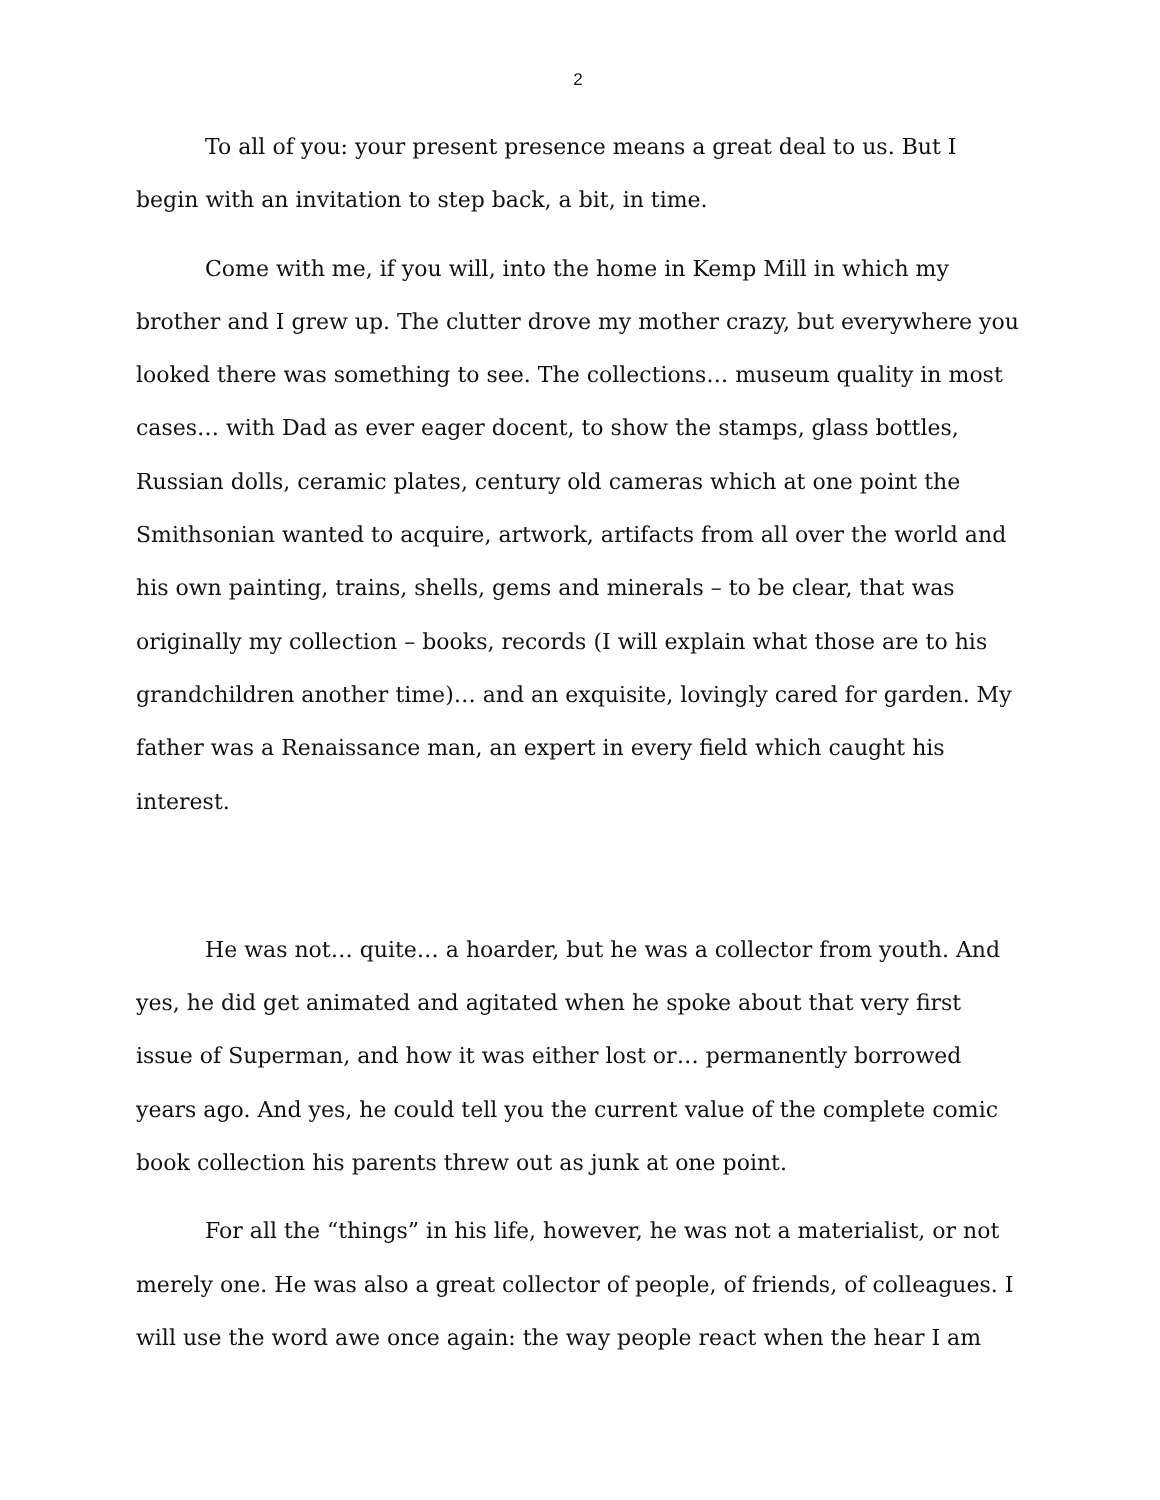2
To all of you: your present presence means a great deal to us. But I begin with an invitation to step back, a bit, in time.
Come with me, if you will, into the home in Kemp Mill in which my brother and I grew up. The clutter drove my mother crazy, but everywhere you looked there was something to see. The collections… museum quality in most cases… with Dad as ever eager docent, to show the stamps, glass bottles, Russian dolls, ceramic plates, century old cameras which at one point the Smithsonian wanted to acquire, artwork, artifacts from all over the world and his own painting, trains, shells, gems and minerals – to be clear, that was originally my collection – books, records (I will explain what those are to his grandchildren another time)… and an exquisite, lovingly cared for garden. My father was a Renaissance man, an expert in every field which caught his interest.
He was not… quite… a hoarder, but he was a collector from youth. And yes, he did get animated and agitated when he spoke about that very first issue of Superman, and how it was either lost or… permanently borrowed years ago. And yes, he could tell you the current value of the complete comic book collection his parents threw out as junk at one point.
For all the “things” in his life, however, he was not a materialist, or not merely one. He was also a great collector of people, of friends, of colleagues. I will use the word awe once again: the way people react when the hear I am